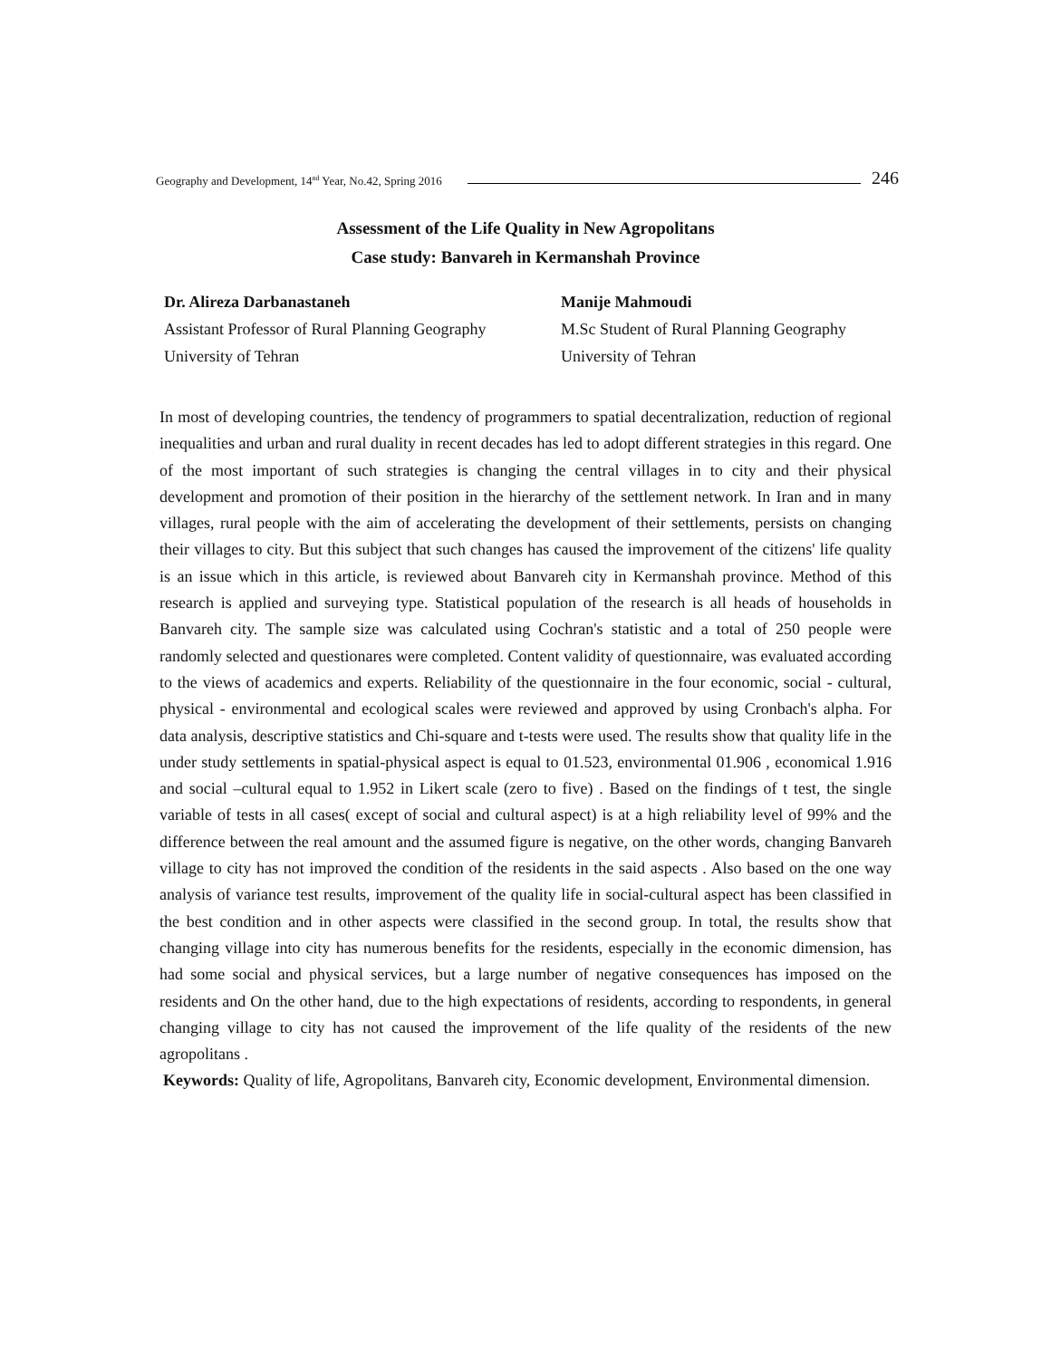Geography and Development, 14<sup>nd</sup> Year, No.42, Spring 2016 246
Assessment of the Life Quality in New Agropolitans
Case study: Banvareh in Kermanshah Province
Dr. Alireza Darbanastaneh
Assistant Professor of Rural Planning Geography
University of Tehran
Manije Mahmoudi
M.Sc Student of Rural Planning Geography
University of Tehran
In most of developing countries, the tendency of programmers to spatial decentralization, reduction of regional inequalities and urban and rural duality in recent decades has led to adopt different strategies in this regard. One of the most important of such strategies is changing the central villages in to city and their physical development and promotion of their position in the hierarchy of the settlement network. In Iran and in many villages, rural people with the aim of accelerating the development of their settlements, persists on changing their villages to city. But this subject that such changes has caused the improvement of the citizens' life quality is an issue which in this article, is reviewed about Banvareh city in Kermanshah province. Method of this research is applied and surveying type. Statistical population of the research is all heads of households in Banvareh city. The sample size was calculated using Cochran's statistic and a total of 250 people were randomly selected and questionares were completed. Content validity of questionnaire, was evaluated according to the views of academics and experts. Reliability of the questionnaire in the four economic, social - cultural, physical - environmental and ecological scales were reviewed and approved by using Cronbach's alpha. For data analysis, descriptive statistics and Chi-square and t-tests were used. The results show that quality life in the under study settlements in spatial-physical aspect is equal to 01.523, environmental 01.906 , economical 1.916 and social –cultural equal to 1.952 in Likert scale (zero to five) . Based on the findings of t test, the single variable of tests in all cases( except of social and cultural aspect) is at a high reliability level of 99% and the difference between the real amount and the assumed figure is negative, on the other words, changing Banvareh village to city has not improved the condition of the residents in the said aspects . Also based on the one way analysis of variance test results, improvement of the quality life in social-cultural aspect has been classified in the best condition and in other aspects were classified in the second group. In total, the results show that changing village into city has numerous benefits for the residents, especially in the economic dimension, has had some social and physical services, but a large number of negative consequences has imposed on the residents and On the other hand, due to the high expectations of residents, according to respondents, in general changing village to city has not caused the improvement of the life quality of the residents of the new agropolitans .
Keywords: Quality of life, Agropolitans, Banvareh city, Economic development, Environmental dimension.